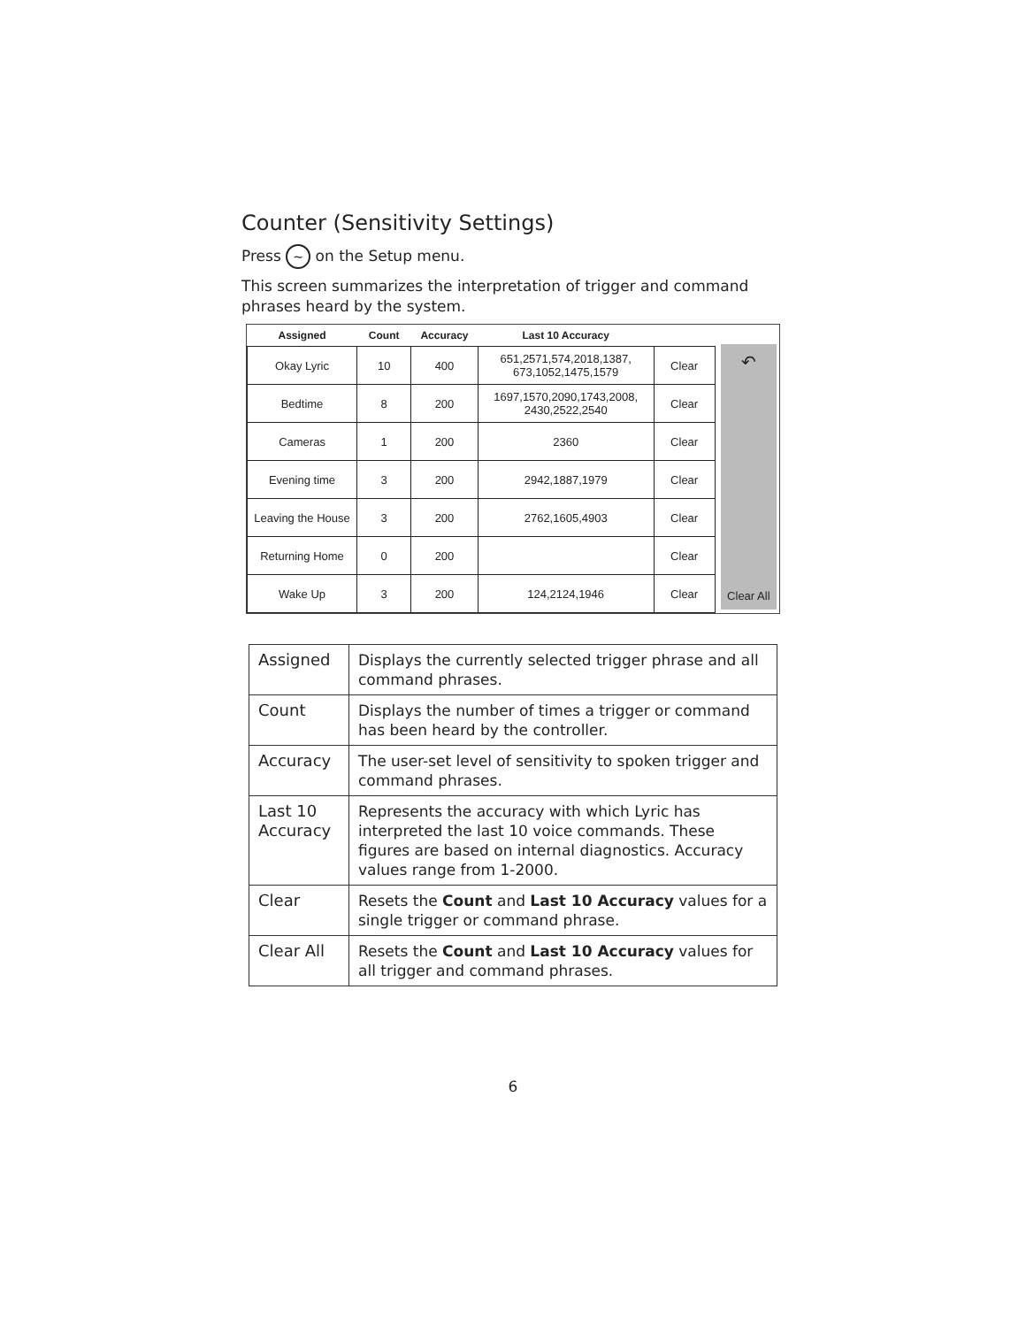Counter (Sensitivity Settings)
Press ~ on the Setup menu.
This screen summarizes the interpretation of trigger and command phrases heard by the system.
| Assigned | Count | Accuracy | Last 10 Accuracy | |
| --- | --- | --- | --- | --- |
| Okay Lyric | 10 | 400 | 651,2571,574,2018,1387, 673,1052,1475,1579 | Clear |
| Bedtime | 8 | 200 | 1697,1570,2090,1743,2008, 2430,2522,2540 | Clear |
| Cameras | 1 | 200 | 2360 | Clear |
| Evening time | 3 | 200 | 2942,1887,1979 | Clear |
| Leaving the House | 3 | 200 | 2762,1605,4903 | Clear |
| Returning Home | 0 | 200 | | Clear |
| Wake Up | 3 | 200 | 124,2124,1946 | Clear |
↶
Clear All
| Assigned | Displays the currently selected trigger phrase and all command phrases. |
| Count | Displays the number of times a trigger or command has been heard by the controller. |
| Accuracy | The user-set level of sensitivity to spoken trigger and command phrases. |
| Last 10 Accuracy | Represents the accuracy with which Lyric has interpreted the last 10 voice commands. These figures are based on internal diagnostics. Accuracy values range from 1-2000. |
| Clear | Resets the Count and Last 10 Accuracy values for a single trigger or command phrase. |
| Clear All | Resets the Count and Last 10 Accuracy values for all trigger and command phrases. |
6